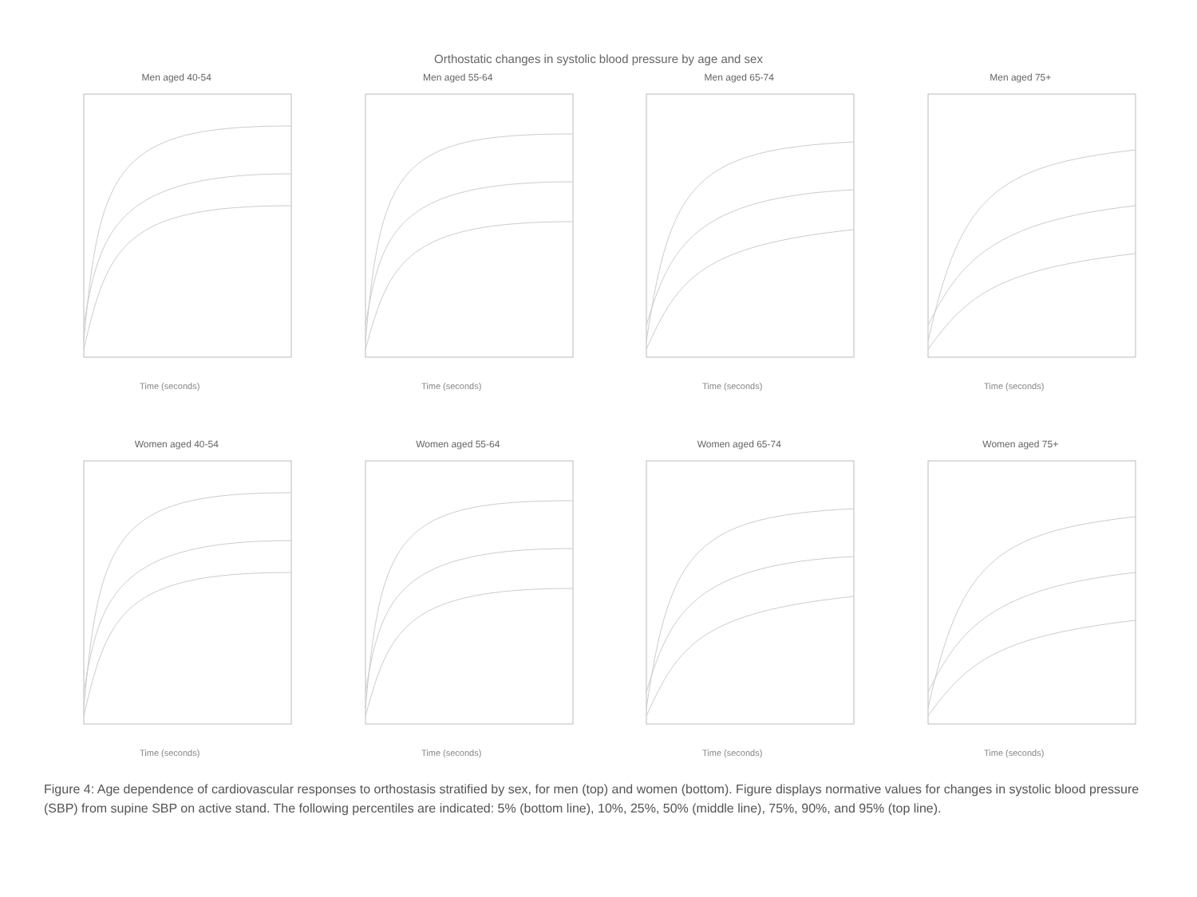Orthostatic changes in systolic blood pressure by age and sex
Men aged 40-54
Time (seconds)
Men aged 55-64
Time (seconds)
Men aged 65-74
Time (seconds)
Men aged 75+
Time (seconds)
Women aged 40-54
Time (seconds)
Women aged 55-64
Time (seconds)
Women aged 65-74
Time (seconds)
Women aged 75+
Time (seconds)
Figure 4: Age dependence of cardiovascular responses to orthostasis stratified by sex, for men (top) and women (bottom). Figure displays normative values for changes in systolic blood pressure (SBP) from supine SBP on active stand. The following percentiles are indicated: 5% (bottom line), 10%, 25%, 50% (middle line), 75%, 90%, and 95% (top line).